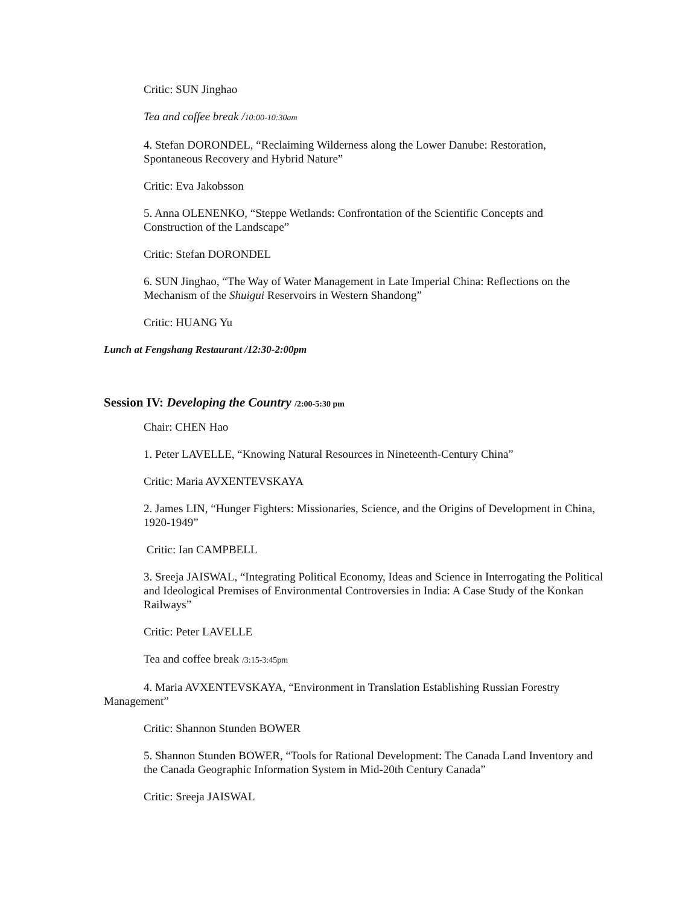Critic: SUN Jinghao
Tea and coffee break /10:00-10:30am
4. Stefan DORONDEL, “Reclaiming Wilderness along the Lower Danube: Restoration, Spontaneous Recovery and Hybrid Nature”
Critic: Eva Jakobsson
5. Anna OLENENKO, “Steppe Wetlands: Confrontation of the Scientific Concepts and Construction of the Landscape”
Critic: Stefan DORONDEL
6. SUN Jinghao, “The Way of Water Management in Late Imperial China: Reflections on the Mechanism of the Shuigui Reservoirs in Western Shandong”
Critic: HUANG Yu
Lunch at Fengshang Restaurant /12:30-2:00pm
Session IV: Developing the Country /2:00-5:30 pm
Chair: CHEN Hao
1. Peter LAVELLE, “Knowing Natural Resources in Nineteenth-Century China”
Critic: Maria AVXENTEVSKAYA
2. James LIN, “Hunger Fighters: Missionaries, Science, and the Origins of Development in China, 1920-1949”
Critic: Ian CAMPBELL
3. Sreeja JAISWAL, “Integrating Political Economy, Ideas and Science in Interrogating the Political and Ideological Premises of Environmental Controversies in India: A Case Study of the Konkan Railways”
Critic: Peter LAVELLE
Tea and coffee break /3:15-3:45pm
4. Maria AVXENTEVSKAYA, “Environment in Translation Establishing Russian Forestry Management”
Critic: Shannon Stunden BOWER
5. Shannon Stunden BOWER, “Tools for Rational Development: The Canada Land Inventory and the Canada Geographic Information System in Mid-20th Century Canada”
Critic: Sreeja JAISWAL